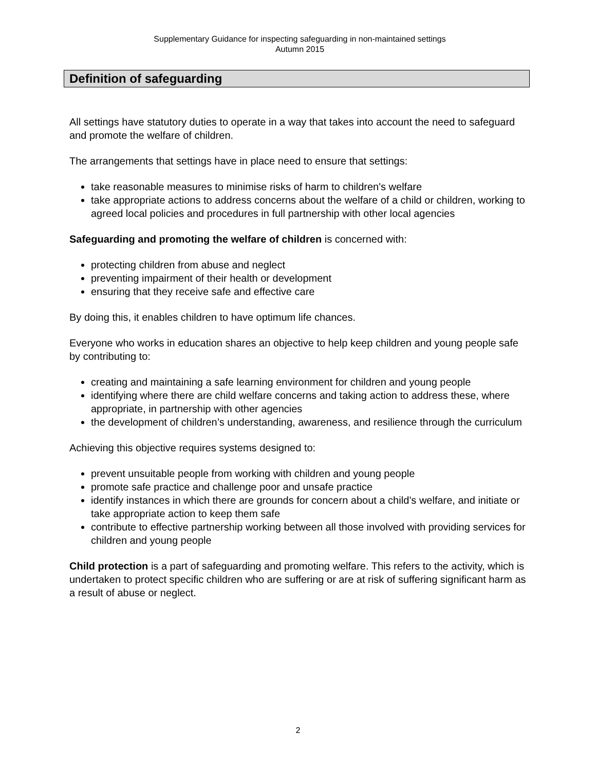Supplementary Guidance for inspecting safeguarding in non-maintained settings
Autumn 2015
Definition of safeguarding
All settings have statutory duties to operate in a way that takes into account the need to safeguard and promote the welfare of children.
The arrangements that settings have in place need to ensure that settings:
take reasonable measures to minimise risks of harm to children's welfare
take appropriate actions to address concerns about the welfare of a child or children, working to agreed local policies and procedures in full partnership with other local agencies
Safeguarding and promoting the welfare of children is concerned with:
protecting children from abuse and neglect
preventing impairment of their health or development
ensuring that they receive safe and effective care
By doing this, it enables children to have optimum life chances.
Everyone who works in education shares an objective to help keep children and young people safe by contributing to:
creating and maintaining a safe learning environment for children and young people
identifying where there are child welfare concerns and taking action to address these, where appropriate, in partnership with other agencies
the development of children’s understanding, awareness, and resilience through the curriculum
Achieving this objective requires systems designed to:
prevent unsuitable people from working with children and young people
promote safe practice and challenge poor and unsafe practice
identify instances in which there are grounds for concern about a child’s welfare, and initiate or take appropriate action to keep them safe
contribute to effective partnership working between all those involved with providing services for children and young people
Child protection is a part of safeguarding and promoting welfare. This refers to the activity, which is undertaken to protect specific children who are suffering or are at risk of suffering significant harm as a result of abuse or neglect.
2